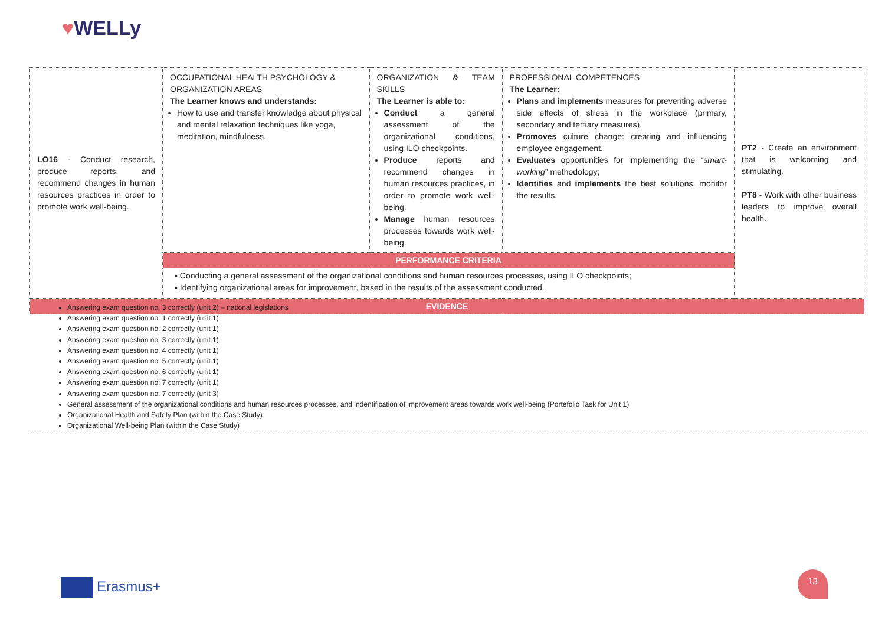♥WELLy
| LO16 - Conduct research, produce reports, and recommend changes in human resources practices in order to promote work well-being. | OCCUPATIONAL HEALTH PSYCHOLOGY & ORGANIZATION AREAS The Learner knows and understands: How to use and transfer knowledge about physical and mental relaxation techniques like yoga, meditation, mindfulness. | ORGANIZATION & TEAM SKILLS The Learner is able to: Conduct a general assessment of the organizational conditions, using ILO checkpoints. Produce reports and recommend changes in human resources practices, in order to promote work well-being. Manage human resources processes towards work well-being. | PROFESSIONAL COMPETENCES The Learner: Plans and implements measures for preventing adverse side effects of stress in the workplace (primary, secondary and tertiary measures). Promoves culture change: creating and influencing employee engagement. Evaluates opportunities for implementing the “ smart-working ” methodology; Identifies and implements the best solutions, monitor the results. | PT2 - Create an environment that is welcoming and stimulating. PT8 - Work with other business leaders to improve overall health. |
| | PERFORMANCE CRITERIA | | | |
| | ▪ Conducting a general assessment of the organizational conditions and human resources processes, using ILO checkpoints; ▪ Identifying organizational areas for improvement, based in the results of the assessment conducted. | | | |
| EVIDENCE | | | | |
Answering exam question no. 3 correctly (unit 2) – national legislations
Answering exam question no. 1 correctly (unit 1)
Answering exam question no. 2 correctly (unit 1)
Answering exam question no. 3 correctly (unit 1)
Answering exam question no. 4 correctly (unit 1)
Answering exam question no. 5 correctly (unit 1)
Answering exam question no. 6 correctly (unit 1)
Answering exam question no. 7 correctly (unit 1)
Answering exam question no. 7 correctly (unit 3)
General assessment of the organizational conditions and human resources processes, and indentification of improvement areas towards work well-being (Portefolio Task for Unit 1)
Organizational Health and Safety Plan (within the Case Study)
Organizational Well-being Plan (within the Case Study)
Erasmus+
13